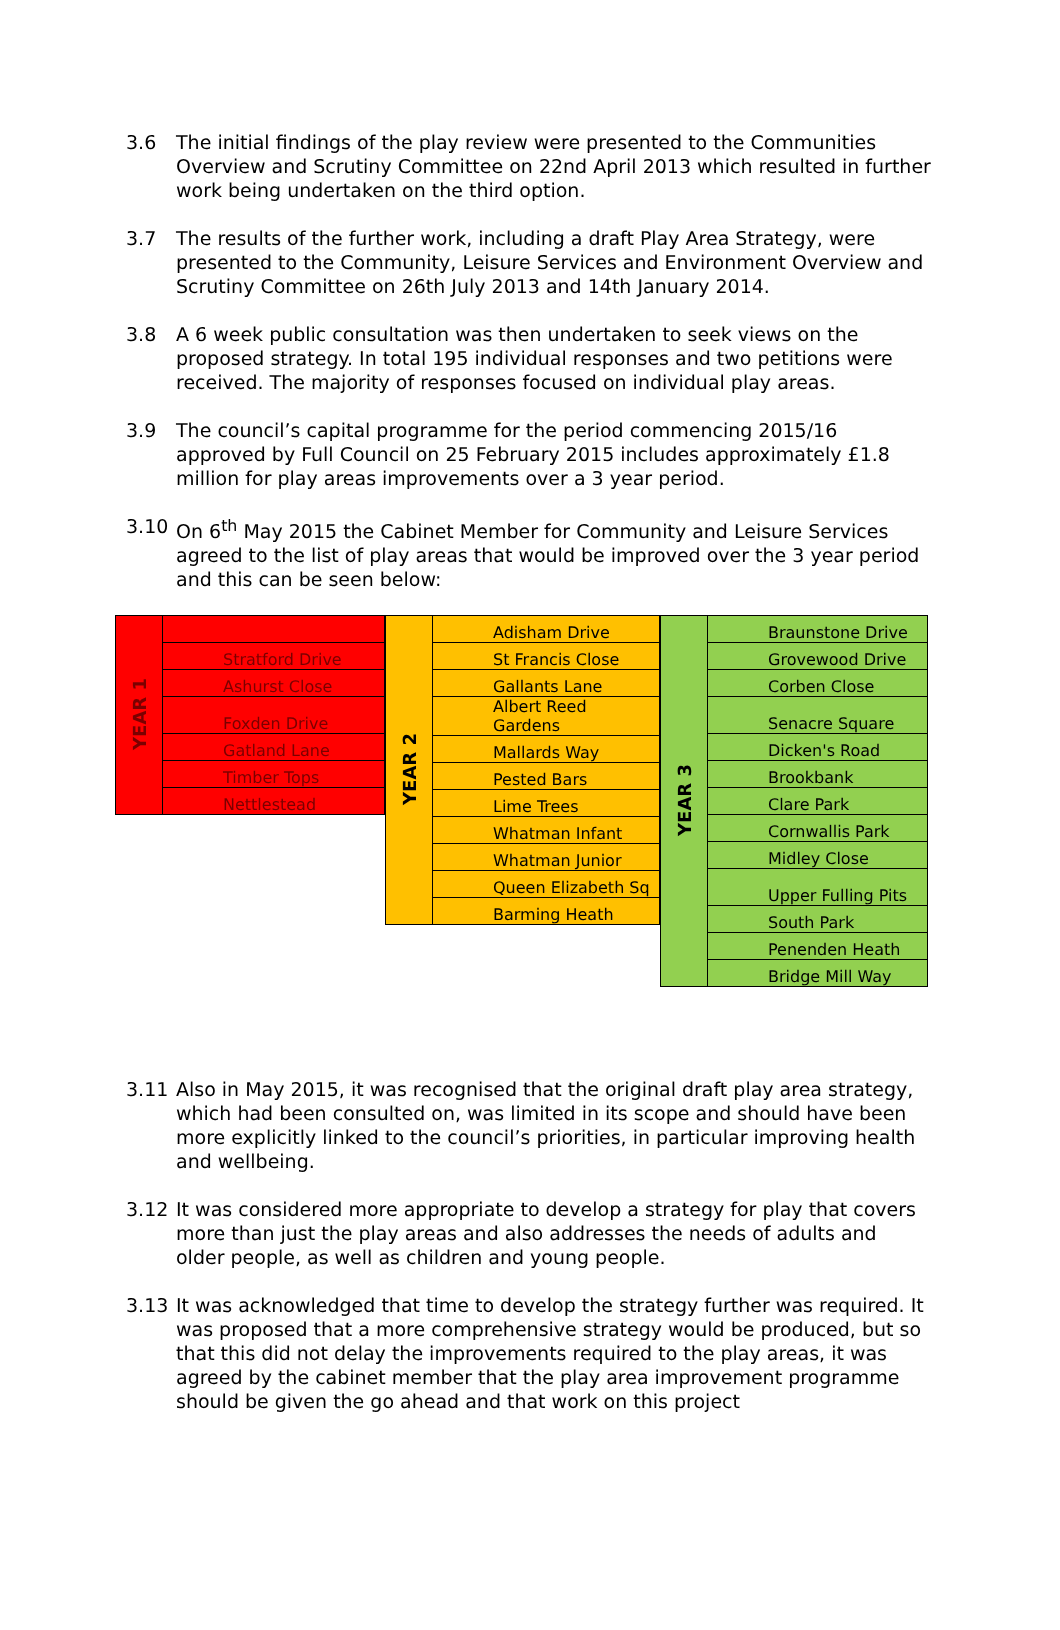3.6 The initial findings of the play review were presented to the Communities Overview and Scrutiny Committee on 22nd April 2013 which resulted in further work being undertaken on the third option.
3.7 The results of the further work, including a draft Play Area Strategy, were presented to the Community, Leisure Services and Environment Overview and Scrutiny Committee on 26th July 2013 and 14th January 2014.
3.8 A 6 week public consultation was then undertaken to seek views on the proposed strategy. In total 195 individual responses and two petitions were received. The majority of responses focused on individual play areas.
3.9 The council’s capital programme for the period commencing 2015/16 approved by Full Council on 25 February 2015 includes approximately £1.8 million for play areas improvements over a 3 year period.
3.10 On 6<sup>th</sup> May 2015 the Cabinet Member for Community and Leisure Services agreed to the list of play areas that would be improved over the 3 year period and this can be seen below:
| YEAR 1 | |
| | Stratford Drive |
| | Ashurst Close |
| | Foxden Drive |
| | Gatland Lane |
| | Timber Tops |
| | Nettlestead |
| YEAR 2 | Adisham Drive |
| | St Francis Close |
| | Gallants Lane |
| | Albert Reed Gardens |
| | Mallards Way |
| | Pested Bars |
| | Lime Trees |
| | Whatman Infant |
| | Whatman Junior |
| | Queen Elizabeth Sq |
| | Barming Heath |
| YEAR 3 | Braunstone Drive |
| | Grovewood Drive |
| | Corben Close |
| | Senacre Square |
| | Dicken's Road |
| | Brookbank |
| | Clare Park |
| | Cornwallis Park |
| | Midley Close |
| | Upper Fulling Pits |
| | South Park |
| | Penenden Heath |
| | Bridge Mill Way |
3.11 Also in May 2015, it was recognised that the original draft play area strategy, which had been consulted on, was limited in its scope and should have been more explicitly linked to the council’s priorities, in particular improving health and wellbeing.
3.12 It was considered more appropriate to develop a strategy for play that covers more than just the play areas and also addresses the needs of adults and older people, as well as children and young people.
3.13 It was acknowledged that time to develop the strategy further was required. It was proposed that a more comprehensive strategy would be produced, but so that this did not delay the improvements required to the play areas, it was agreed by the cabinet member that the play area improvement programme should be given the go ahead and that work on this project